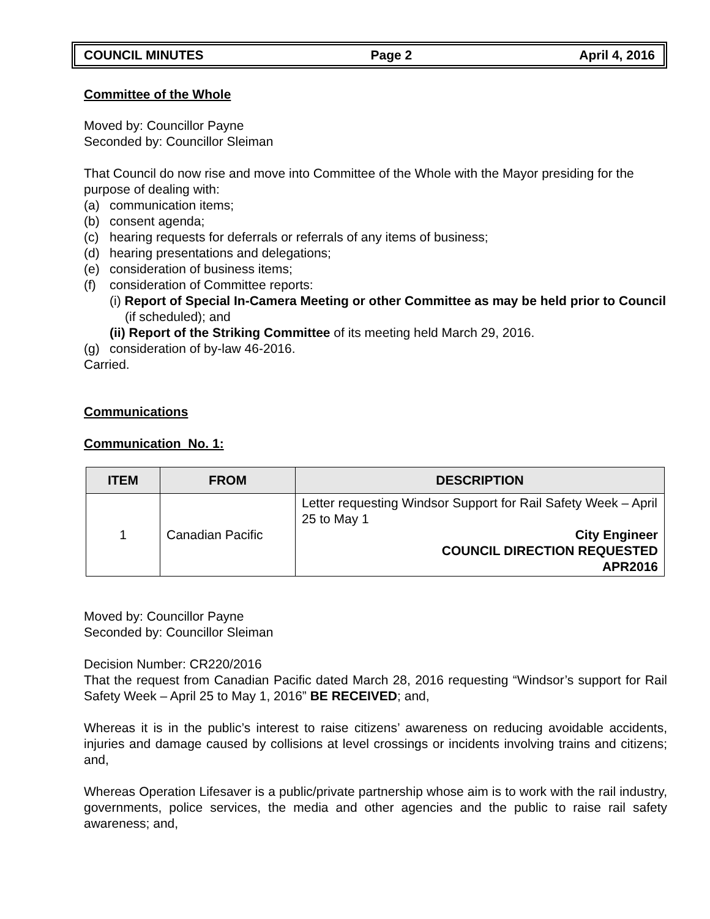COUNCIL MINUTES Page 2 April 4, 2016
Committee of the Whole
Moved by: Councillor Payne
Seconded by: Councillor Sleiman
That Council do now rise and move into Committee of the Whole with the Mayor presiding for the purpose of dealing with:
(a) communication items;
(b) consent agenda;
(c) hearing requests for deferrals or referrals of any items of business;
(d) hearing presentations and delegations;
(e) consideration of business items;
(f) consideration of Committee reports:
(i) Report of Special In-Camera Meeting or other Committee as may be held prior to Council (if scheduled); and
(ii) Report of the Striking Committee of its meeting held March 29, 2016.
(g) consideration of by-law 46-2016.
Carried.
Communications
Communication No. 1:
| ITEM | FROM | DESCRIPTION |
| --- | --- | --- |
| 1 | Canadian Pacific | Letter requesting Windsor Support for Rail Safety Week – April 25 to May 1 City Engineer COUNCIL DIRECTION REQUESTED APR2016 |
Moved by: Councillor Payne
Seconded by: Councillor Sleiman
Decision Number: CR220/2016
That the request from Canadian Pacific dated March 28, 2016 requesting “Windsor’s support for Rail Safety Week – April 25 to May 1, 2016” BE RECEIVED; and,
Whereas it is in the public’s interest to raise citizens’ awareness on reducing avoidable accidents, injuries and damage caused by collisions at level crossings or incidents involving trains and citizens; and,
Whereas Operation Lifesaver is a public/private partnership whose aim is to work with the rail industry, governments, police services, the media and other agencies and the public to raise rail safety awareness; and,